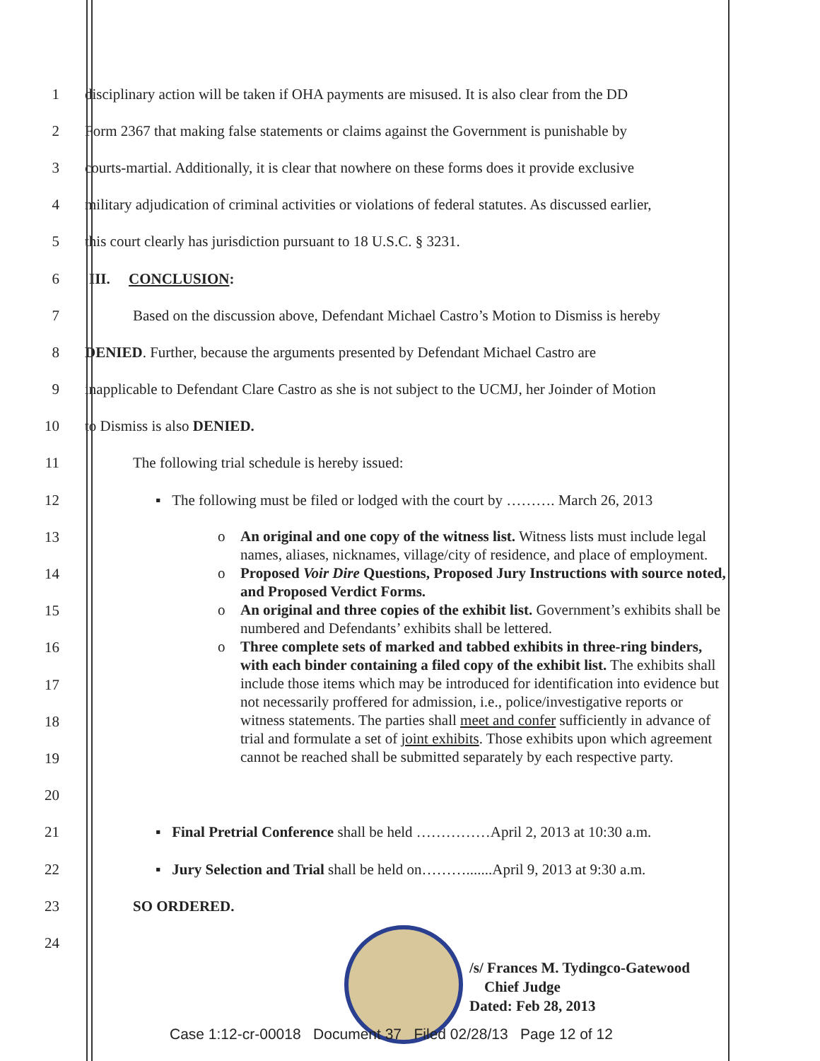1
disciplinary action will be taken if OHA payments are misused. It is also clear from the DD
2
Form 2367 that making false statements or claims against the Government is punishable by
3
courts-martial. Additionally, it is clear that nowhere on these forms does it provide exclusive
4
military adjudication of criminal activities or violations of federal statutes. As discussed earlier,
5
this court clearly has jurisdiction pursuant to 18 U.S.C. § 3231.
6 III. CONCLUSION:
7
Based on the discussion above, Defendant Michael Castro’s Motion to Dismiss is hereby
8
DENIED. Further, because the arguments presented by Defendant Michael Castro are
9
inapplicable to Defendant Clare Castro as she is not subject to the UCMJ, her Joinder of Motion
10 to Dismiss is also DENIED.
11
The following trial schedule is hereby issued:
12
▪ The following must be filed or lodged with the court by ………. March 26, 2013
13
14
15
16
17
18
19
20
21
▪ Final Pretrial Conference shall be held ……………April 2, 2013 at 10:30 a.m.
22
▪ Jury Selection and Trial shall be held on……….......April 9, 2013 at 9:30 a.m.
23 SO ORDERED.
24
o An original and one copy of the witness list. Witness lists must include legal names, aliases, nicknames, village/city of residence, and place of employment.
o Proposed Voir Dire Questions, Proposed Jury Instructions with source noted, and Proposed Verdict Forms.
o An original and three copies of the exhibit list. Government’s exhibits shall be numbered and Defendants’ exhibits shall be lettered.
o Three complete sets of marked and tabbed exhibits in three-ring binders, with each binder containing a filed copy of the exhibit list. The exhibits shall include those items which may be introduced for identification into evidence but not necessarily proffered for admission, i.e., police/investigative reports or witness statements. The parties shall meet and confer sufficiently in advance of trial and formulate a set of joint exhibits. Those exhibits upon which agreement cannot be reached shall be submitted separately by each respective party.
/s/ Frances M. Tydingco-Gatewood
Chief Judge
Dated: Feb 28, 2013
Case 1:12-cr-00018 Document 37 Filed 02/28/13 Page 12 of 12